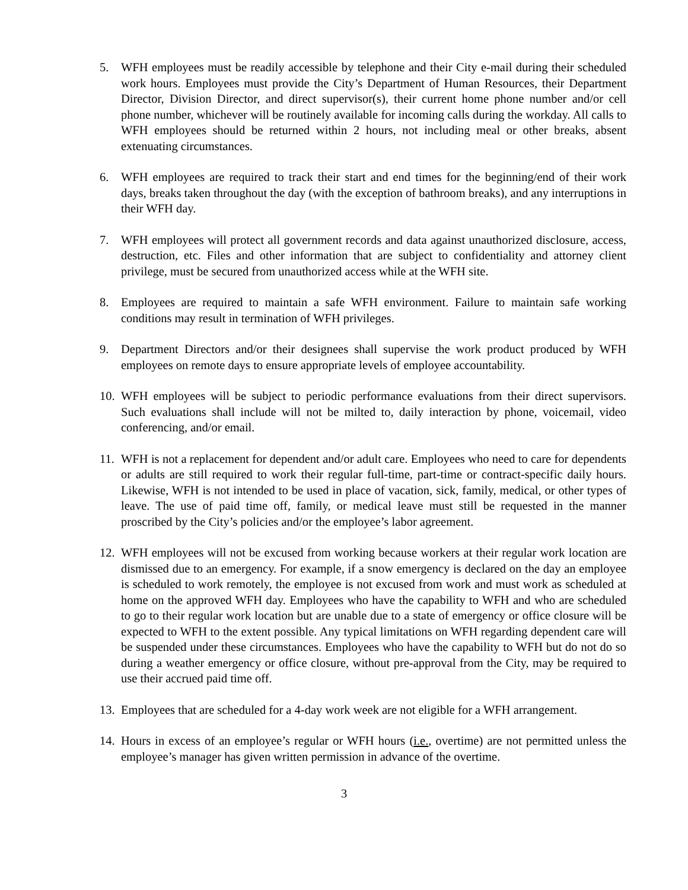5. WFH employees must be readily accessible by telephone and their City e-mail during their scheduled work hours. Employees must provide the City’s Department of Human Resources, their Department Director, Division Director, and direct supervisor(s), their current home phone number and/or cell phone number, whichever will be routinely available for incoming calls during the workday. All calls to WFH employees should be returned within 2 hours, not including meal or other breaks, absent extenuating circumstances.
6. WFH employees are required to track their start and end times for the beginning/end of their work days, breaks taken throughout the day (with the exception of bathroom breaks), and any interruptions in their WFH day.
7. WFH employees will protect all government records and data against unauthorized disclosure, access, destruction, etc. Files and other information that are subject to confidentiality and attorney client privilege, must be secured from unauthorized access while at the WFH site.
8. Employees are required to maintain a safe WFH environment. Failure to maintain safe working conditions may result in termination of WFH privileges.
9. Department Directors and/or their designees shall supervise the work product produced by WFH employees on remote days to ensure appropriate levels of employee accountability.
10.
WFH employees will be subject to periodic performance evaluations from their direct supervisors. Such evaluations shall include will not be milted to, daily interaction by phone, voicemail, video conferencing, and/or email.
11.
WFH is not a replacement for dependent and/or adult care. Employees who need to care for dependents or adults are still required to work their regular full-time, part-time or contract-specific daily hours. Likewise, WFH is not intended to be used in place of vacation, sick, family, medical, or other types of leave. The use of paid time off, family, or medical leave must still be requested in the manner proscribed by the City’s policies and/or the employee’s labor agreement.
12.
WFH employees will not be excused from working because workers at their regular work location are dismissed due to an emergency. For example, if a snow emergency is declared on the day an employee is scheduled to work remotely, the employee is not excused from work and must work as scheduled at home on the approved WFH day. Employees who have the capability to WFH and who are scheduled to go to their regular work location but are unable due to a state of emergency or office closure will be expected to WFH to the extent possible. Any typical limitations on WFH regarding dependent care will be suspended under these circumstances. Employees who have the capability to WFH but do not do so during a weather emergency or office closure, without pre-approval from the City, may be required to use their accrued paid time off.
13.
Employees that are scheduled for a 4-day work week are not eligible for a WFH arrangement.
14.
Hours in excess of an employee’s regular or WFH hours (i.e., overtime) are not permitted unless the employee’s manager has given written permission in advance of the overtime.
3